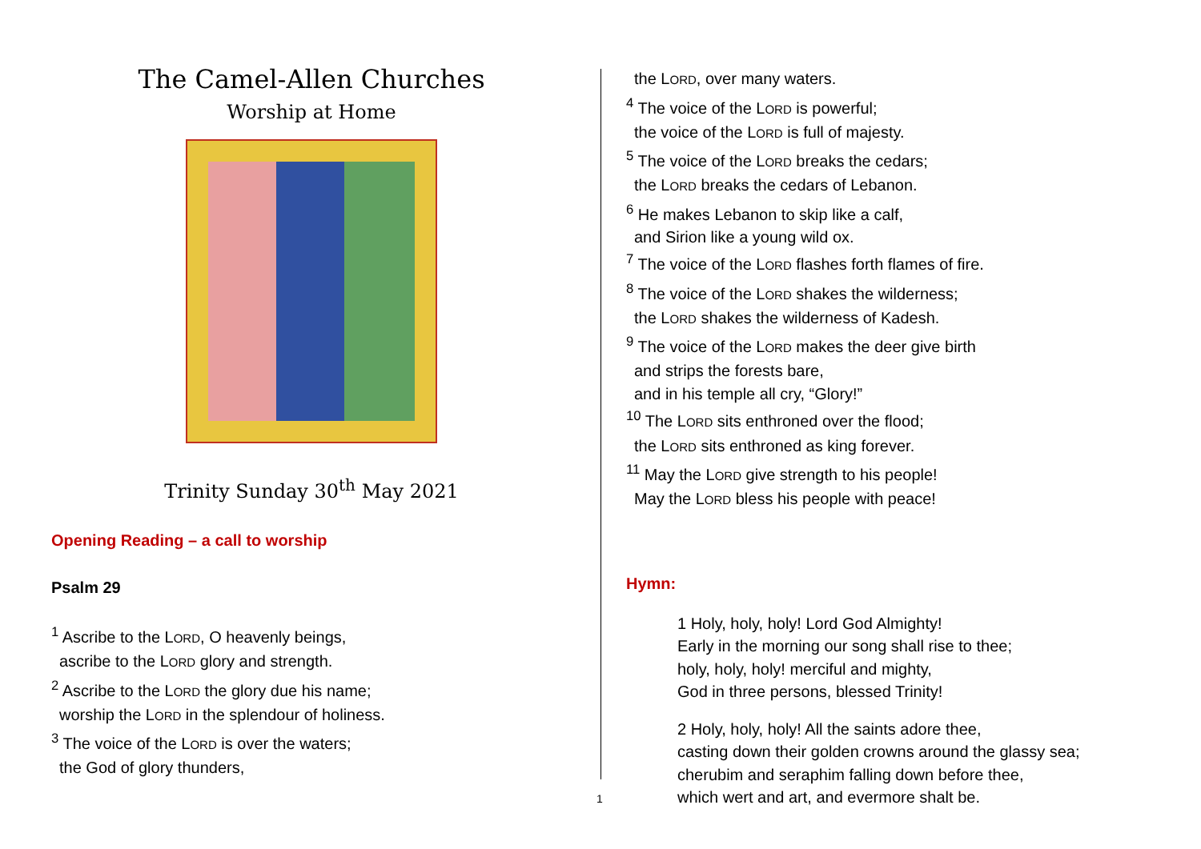The Camel-Allen Churches
Worship at Home
Trinity Sunday 30<sup>th</sup> May 2021
Opening Reading – a call to worship
Psalm 29
<sup>1</sup> Ascribe to the LORD, O heavenly beings,
ascribe to the LORD glory and strength.
<sup>2</sup> Ascribe to the LORD the glory due his name;
worship the LORD in the splendour of holiness.
<sup>3</sup> The voice of the LORD is over the waters;
the God of glory thunders,
the LORD, over many waters.
<sup>4</sup> The voice of the LORD is powerful;
the voice of the LORD is full of majesty.
<sup>5</sup> The voice of the LORD breaks the cedars;
the LORD breaks the cedars of Lebanon.
<sup>6</sup> He makes Lebanon to skip like a calf,
and Sirion like a young wild ox.
<sup>7</sup> The voice of the LORD flashes forth flames of fire.
<sup>8</sup> The voice of the LORD shakes the wilderness;
the LORD shakes the wilderness of Kadesh.
<sup>9</sup> The voice of the LORD makes the deer give birth
and strips the forests bare,
and in his temple all cry, “Glory!”
<sup>10</sup> The LORD sits enthroned over the flood;
the LORD sits enthroned as king forever.
<sup>11</sup> May the LORD give strength to his people!
May the LORD bless his people with peace!
Hymn:
1 Holy, holy, holy! Lord God Almighty!
Early in the morning our song shall rise to thee;
holy, holy, holy! merciful and mighty,
God in three persons, blessed Trinity!
2 Holy, holy, holy! All the saints adore thee,
casting down their golden crowns around the glassy sea;
cherubim and seraphim falling down before thee,
which wert and art, and evermore shalt be.
1